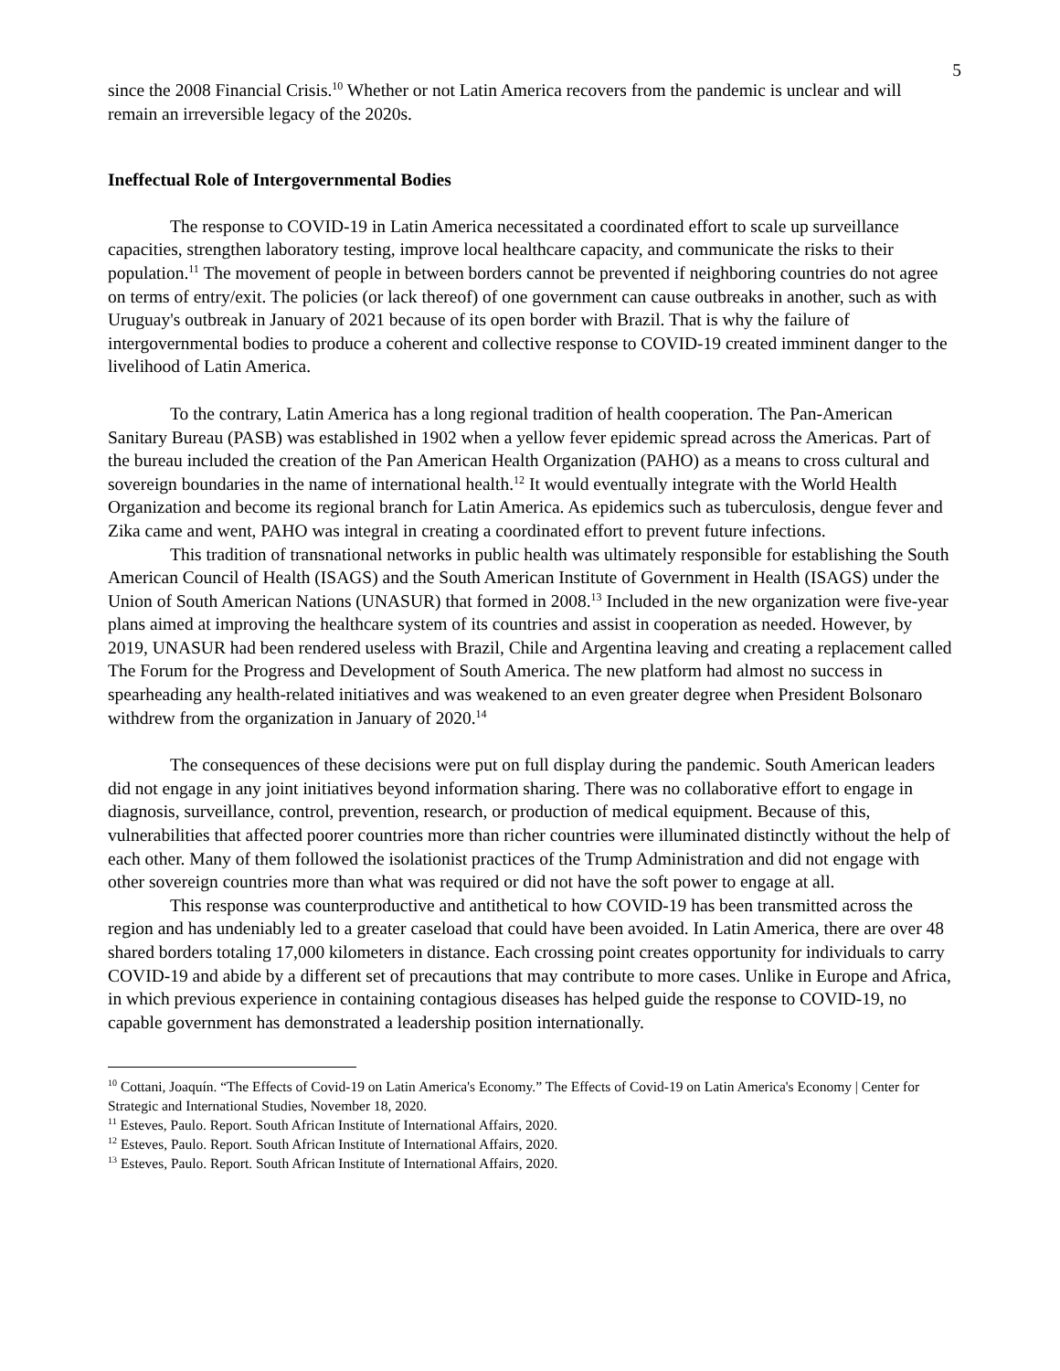5
since the 2008 Financial Crisis.<sup>10</sup> Whether or not Latin America recovers from the pandemic is unclear and will remain an irreversible legacy of the 2020s.
Ineffectual Role of Intergovernmental Bodies
The response to COVID-19 in Latin America necessitated a coordinated effort to scale up surveillance capacities, strengthen laboratory testing, improve local healthcare capacity, and communicate the risks to their population.<sup>11</sup> The movement of people in between borders cannot be prevented if neighboring countries do not agree on terms of entry/exit. The policies (or lack thereof) of one government can cause outbreaks in another, such as with Uruguay's outbreak in January of 2021 because of its open border with Brazil. That is why the failure of intergovernmental bodies to produce a coherent and collective response to COVID-19 created imminent danger to the livelihood of Latin America.
To the contrary, Latin America has a long regional tradition of health cooperation. The Pan-American Sanitary Bureau (PASB) was established in 1902 when a yellow fever epidemic spread across the Americas. Part of the bureau included the creation of the Pan American Health Organization (PAHO) as a means to cross cultural and sovereign boundaries in the name of international health.<sup>12</sup> It would eventually integrate with the World Health Organization and become its regional branch for Latin America. As epidemics such as tuberculosis, dengue fever and Zika came and went, PAHO was integral in creating a coordinated effort to prevent future infections.
This tradition of transnational networks in public health was ultimately responsible for establishing the South American Council of Health (ISAGS) and the South American Institute of Government in Health (ISAGS) under the Union of South American Nations (UNASUR) that formed in 2008.<sup>13</sup> Included in the new organization were five-year plans aimed at improving the healthcare system of its countries and assist in cooperation as needed. However, by 2019, UNASUR had been rendered useless with Brazil, Chile and Argentina leaving and creating a replacement called The Forum for the Progress and Development of South America. The new platform had almost no success in spearheading any health-related initiatives and was weakened to an even greater degree when President Bolsonaro withdrew from the organization in January of 2020.<sup>14</sup>
The consequences of these decisions were put on full display during the pandemic. South American leaders did not engage in any joint initiatives beyond information sharing. There was no collaborative effort to engage in diagnosis, surveillance, control, prevention, research, or production of medical equipment. Because of this, vulnerabilities that affected poorer countries more than richer countries were illuminated distinctly without the help of each other. Many of them followed the isolationist practices of the Trump Administration and did not engage with other sovereign countries more than what was required or did not have the soft power to engage at all.
This response was counterproductive and antithetical to how COVID-19 has been transmitted across the region and has undeniably led to a greater caseload that could have been avoided. In Latin America, there are over 48 shared borders totaling 17,000 kilometers in distance. Each crossing point creates opportunity for individuals to carry COVID-19 and abide by a different set of precautions that may contribute to more cases. Unlike in Europe and Africa, in which previous experience in containing contagious diseases has helped guide the response to COVID-19, no capable government has demonstrated a leadership position internationally.
<sup>10</sup> Cottani, Joaquín. “The Effects of Covid-19 on Latin America's Economy.” The Effects of Covid-19 on Latin America's Economy | Center for Strategic and International Studies, November 18, 2020.
<sup>11</sup> Esteves, Paulo. Report. South African Institute of International Affairs, 2020.
<sup>12</sup> Esteves, Paulo. Report. South African Institute of International Affairs, 2020.
<sup>13</sup> Esteves, Paulo. Report. South African Institute of International Affairs, 2020.